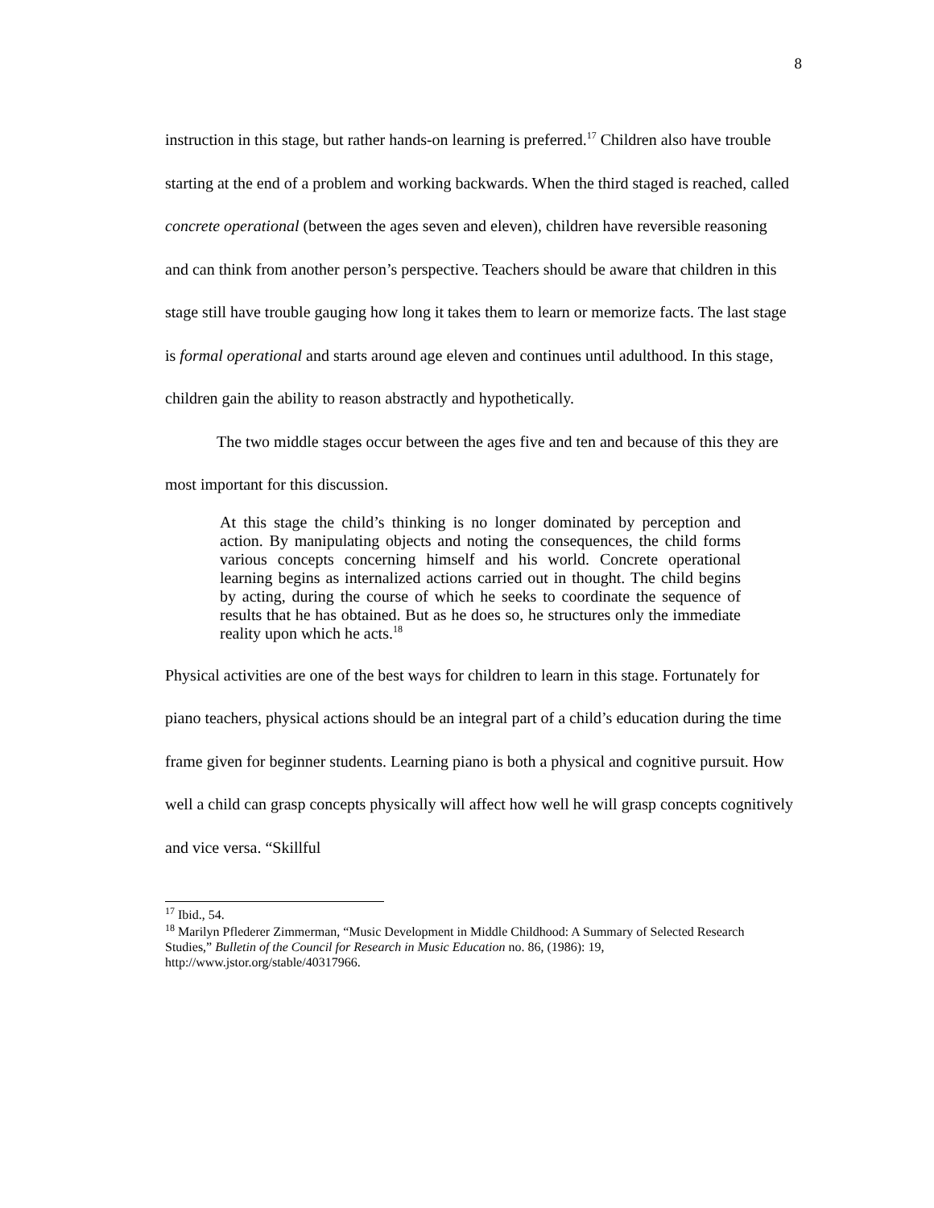8
instruction in this stage, but rather hands-on learning is preferred.<sup>17</sup> Children also have trouble starting at the end of a problem and working backwards. When the third staged is reached, called concrete operational (between the ages seven and eleven), children have reversible reasoning and can think from another person’s perspective. Teachers should be aware that children in this stage still have trouble gauging how long it takes them to learn or memorize facts. The last stage is formal operational and starts around age eleven and continues until adulthood. In this stage, children gain the ability to reason abstractly and hypothetically.
The two middle stages occur between the ages five and ten and because of this they are most important for this discussion.
At this stage the child’s thinking is no longer dominated by perception and action. By manipulating objects and noting the consequences, the child forms various concepts concerning himself and his world. Concrete operational learning begins as internalized actions carried out in thought. The child begins by acting, during the course of which he seeks to coordinate the sequence of results that he has obtained. But as he does so, he structures only the immediate reality upon which he acts.<sup>18</sup>
Physical activities are one of the best ways for children to learn in this stage. Fortunately for piano teachers, physical actions should be an integral part of a child’s education during the time frame given for beginner students. Learning piano is both a physical and cognitive pursuit. How well a child can grasp concepts physically will affect how well he will grasp concepts cognitively and vice versa. “Skillful
<sup>17</sup> Ibid., 54.
<sup>18</sup> Marilyn Pflederer Zimmerman, “Music Development in Middle Childhood: A Summary of Selected Research Studies,” Bulletin of the Council for Research in Music Education no. 86, (1986): 19, http://www.jstor.org/stable/40317966.